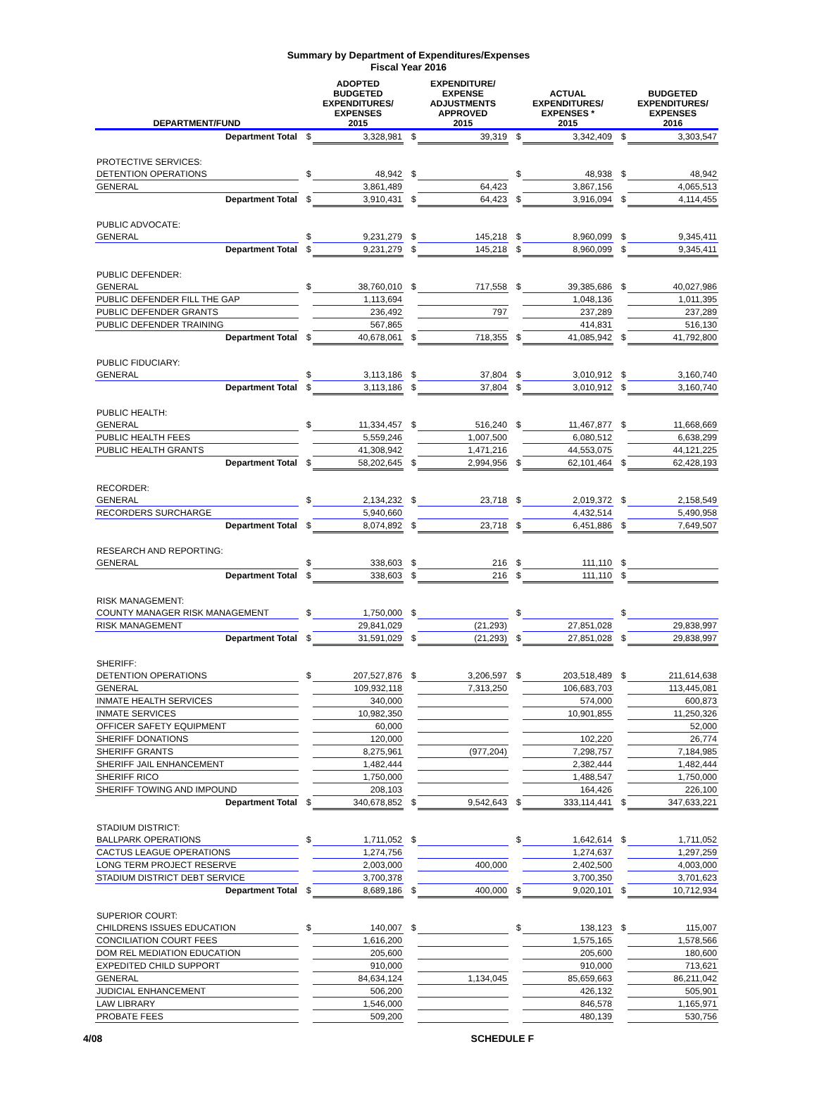Summary by Department of Expenditures/Expenses
Fiscal Year 2016
| DEPARTMENT/FUND | | ADOPTED BUDGETED EXPENDITURES/ EXPENSES 2015 | | EXPENDITURE/ EXPENSE ADJUSTMENTS APPROVED 2015 | | ACTUAL EXPENDITURES/ EXPENSES * 2015 | | BUDGETED EXPENDITURES/ EXPENSES 2016 |
| --- | --- | --- | --- | --- | --- | --- | --- | --- |
| Department Total | $ | 3,328,981 | $ | 39,319 | $ | 3,342,409 | $ | 3,303,547 |
| PROTECTIVE SERVICES: | | | | | | | | |
| DETENTION OPERATIONS | $ | 48,942 | $ | | $ | 48,938 | $ | 48,942 |
| GENERAL | | 3,861,489 | | 64,423 | | 3,867,156 | | 4,065,513 |
| Department Total | $ | 3,910,431 | $ | 64,423 | $ | 3,916,094 | $ | 4,114,455 |
| PUBLIC ADVOCATE: | | | | | | | | |
| GENERAL | $ | 9,231,279 | $ | 145,218 | $ | 8,960,099 | $ | 9,345,411 |
| Department Total | $ | 9,231,279 | $ | 145,218 | $ | 8,960,099 | $ | 9,345,411 |
| PUBLIC DEFENDER: | | | | | | | | |
| GENERAL | $ | 38,760,010 | $ | 717,558 | $ | 39,385,686 | $ | 40,027,986 |
| PUBLIC DEFENDER FILL THE GAP | | 1,113,694 | | | | 1,048,136 | | 1,011,395 |
| PUBLIC DEFENDER GRANTS | | 236,492 | | 797 | | 237,289 | | 237,289 |
| PUBLIC DEFENDER TRAINING | | 567,865 | | | | 414,831 | | 516,130 |
| Department Total | $ | 40,678,061 | $ | 718,355 | $ | 41,085,942 | $ | 41,792,800 |
| PUBLIC FIDUCIARY: | | | | | | | | |
| GENERAL | $ | 3,113,186 | $ | 37,804 | $ | 3,010,912 | $ | 3,160,740 |
| Department Total | $ | 3,113,186 | $ | 37,804 | $ | 3,010,912 | $ | 3,160,740 |
| PUBLIC HEALTH: | | | | | | | | |
| GENERAL | $ | 11,334,457 | $ | 516,240 | $ | 11,467,877 | $ | 11,668,669 |
| PUBLIC HEALTH FEES | | 5,559,246 | | 1,007,500 | | 6,080,512 | | 6,638,299 |
| PUBLIC HEALTH GRANTS | | 41,308,942 | | 1,471,216 | | 44,553,075 | | 44,121,225 |
| Department Total | $ | 58,202,645 | $ | 2,994,956 | $ | 62,101,464 | $ | 62,428,193 |
| RECORDER: | | | | | | | | |
| GENERAL | $ | 2,134,232 | $ | 23,718 | $ | 2,019,372 | $ | 2,158,549 |
| RECORDERS SURCHARGE | | 5,940,660 | | | | 4,432,514 | | 5,490,958 |
| Department Total | $ | 8,074,892 | $ | 23,718 | $ | 6,451,886 | $ | 7,649,507 |
| RESEARCH AND REPORTING: | | | | | | | | |
| GENERAL | $ | 338,603 | $ | 216 | $ | 111,110 | $ | |
| Department Total | $ | 338,603 | $ | 216 | $ | 111,110 | $ | |
| RISK MANAGEMENT: | | | | | | | | |
| COUNTY MANAGER RISK MANAGEMENT | $ | 1,750,000 | $ | | $ | | $ | |
| RISK MANAGEMENT | | 29,841,029 | | (21,293) | | 27,851,028 | | 29,838,997 |
| Department Total | $ | 31,591,029 | $ | (21,293) | $ | 27,851,028 | $ | 29,838,997 |
| SHERIFF: | | | | | | | | |
| DETENTION OPERATIONS | $ | 207,527,876 | $ | 3,206,597 | $ | 203,518,489 | $ | 211,614,638 |
| GENERAL | | 109,932,118 | | 7,313,250 | | 106,683,703 | | 113,445,081 |
| INMATE HEALTH SERVICES | | 340,000 | | | | 574,000 | | 600,873 |
| INMATE SERVICES | | 10,982,350 | | | | 10,901,855 | | 11,250,326 |
| OFFICER SAFETY EQUIPMENT | | 60,000 | | | | | | 52,000 |
| SHERIFF DONATIONS | | 120,000 | | | | 102,220 | | 26,774 |
| SHERIFF GRANTS | | 8,275,961 | | (977,204) | | 7,298,757 | | 7,184,985 |
| SHERIFF JAIL ENHANCEMENT | | 1,482,444 | | | | 2,382,444 | | 1,482,444 |
| SHERIFF RICO | | 1,750,000 | | | | 1,488,547 | | 1,750,000 |
| SHERIFF TOWING AND IMPOUND | | 208,103 | | | | 164,426 | | 226,100 |
| Department Total | $ | 340,678,852 | $ | 9,542,643 | $ | 333,114,441 | $ | 347,633,221 |
| STADIUM DISTRICT: | | | | | | | | |
| BALLPARK OPERATIONS | $ | 1,711,052 | $ | | $ | 1,642,614 | $ | 1,711,052 |
| CACTUS LEAGUE OPERATIONS | | 1,274,756 | | | | 1,274,637 | | 1,297,259 |
| LONG TERM PROJECT RESERVE | | 2,003,000 | | 400,000 | | 2,402,500 | | 4,003,000 |
| STADIUM DISTRICT DEBT SERVICE | | 3,700,378 | | | | 3,700,350 | | 3,701,623 |
| Department Total | $ | 8,689,186 | $ | 400,000 | $ | 9,020,101 | $ | 10,712,934 |
| SUPERIOR COURT: | | | | | | | | |
| CHILDRENS ISSUES EDUCATION | $ | 140,007 | $ | | $ | 138,123 | $ | 115,007 |
| CONCILIATION COURT FEES | | 1,616,200 | | | | 1,575,165 | | 1,578,566 |
| DOM REL MEDIATION EDUCATION | | 205,600 | | | | 205,600 | | 180,600 |
| EXPEDITED CHILD SUPPORT | | 910,000 | | | | 910,000 | | 713,621 |
| GENERAL | | 84,634,124 | | 1,134,045 | | 85,659,663 | | 86,211,042 |
| JUDICIAL ENHANCEMENT | | 506,200 | | | | 426,132 | | 505,901 |
| LAW LIBRARY | | 1,546,000 | | | | 846,578 | | 1,165,971 |
| PROBATE FEES | | 509,200 | | | | 480,139 | | 530,756 |
4/08 SCHEDULE F